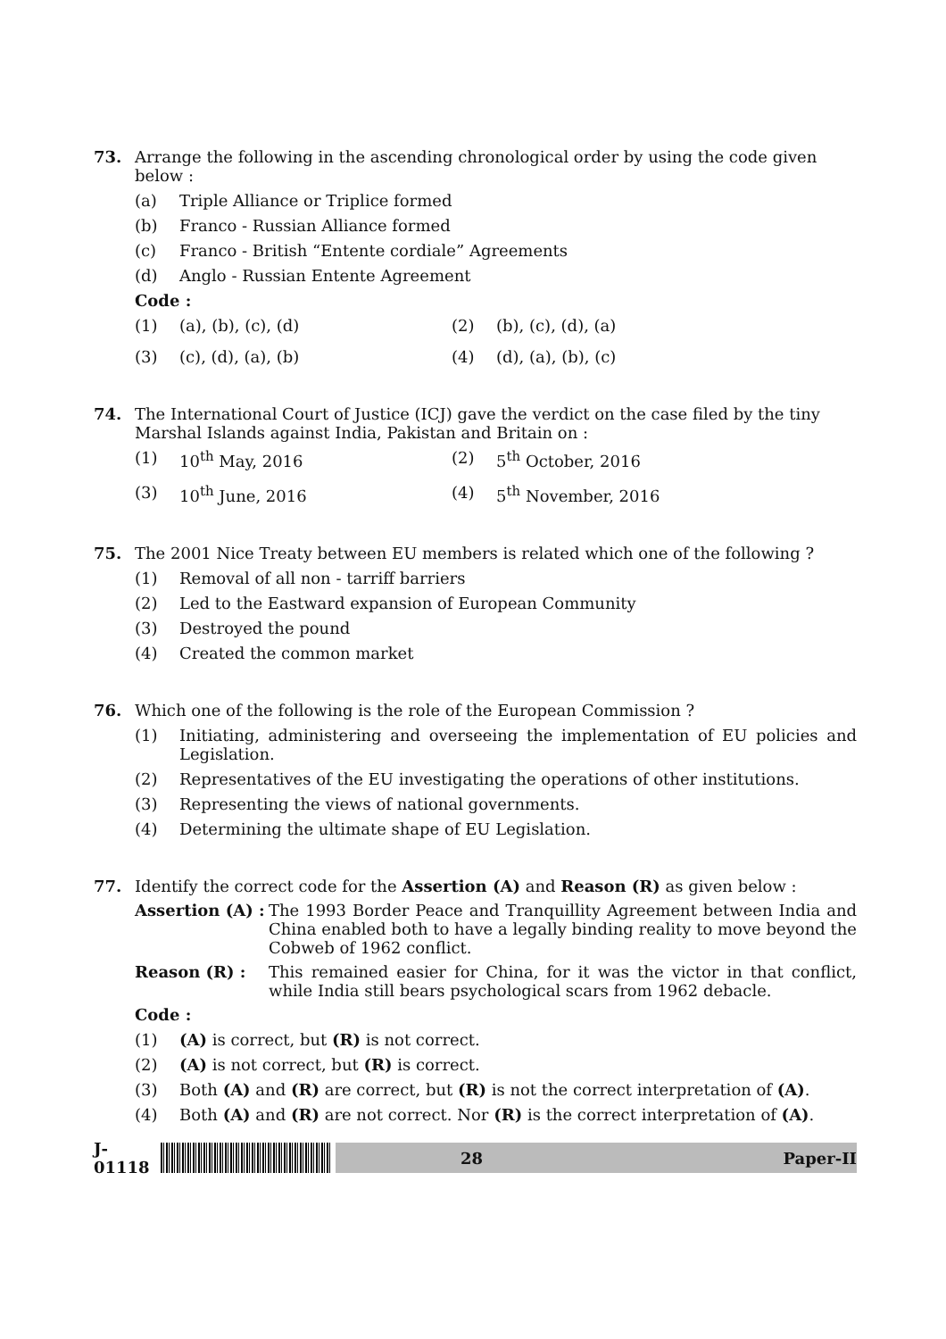73. Arrange the following in the ascending chronological order by using the code given below :
(a) Triple Alliance or Triplice formed
(b) Franco - Russian Alliance formed
(c) Franco - British “Entente cordiale” Agreements
(d) Anglo - Russian Entente Agreement
Code :
(1) (a), (b), (c), (d) (2) (b), (c), (d), (a)
(3) (c), (d), (a), (b) (4) (d), (a), (b), (c)
74. The International Court of Justice (ICJ) gave the verdict on the case filed by the tiny Marshal Islands against India, Pakistan and Britain on :
(1) 10<sup>th</sup> May, 2016 (2) 5<sup>th</sup> October, 2016
(3) 10<sup>th</sup> June, 2016 (4) 5<sup>th</sup> November, 2016
75. The 2001 Nice Treaty between EU members is related which one of the following ?
(1) Removal of all non - tarriff barriers
(2) Led to the Eastward expansion of European Community
(3) Destroyed the pound
(4) Created the common market
76. Which one of the following is the role of the European Commission ?
(1) Initiating, administering and overseeing the implementation of EU policies and Legislation.
(2) Representatives of the EU investigating the operations of other institutions.
(3) Representing the views of national governments.
(4) Determining the ultimate shape of EU Legislation.
77. Identify the correct code for the Assertion (A) and Reason (R) as given below :
Assertion (A) :
The 1993 Border Peace and Tranquillity Agreement between India and China enabled both to have a legally binding reality to move beyond the Cobweb of 1962 conflict.
Reason (R) : This remained easier for China, for it was the victor in that conflict, while India still bears psychological scars from 1962 debacle.
Code :
(1) (A) is correct, but (R) is not correct.
(2) (A) is not correct, but (R) is correct.
(3) Both (A) and (R) are correct, but (R) is not the correct interpretation of (A).
(4) Both (A) and (R) are not correct. Nor (R) is the correct interpretation of (A).
J-01118
28 Paper-II